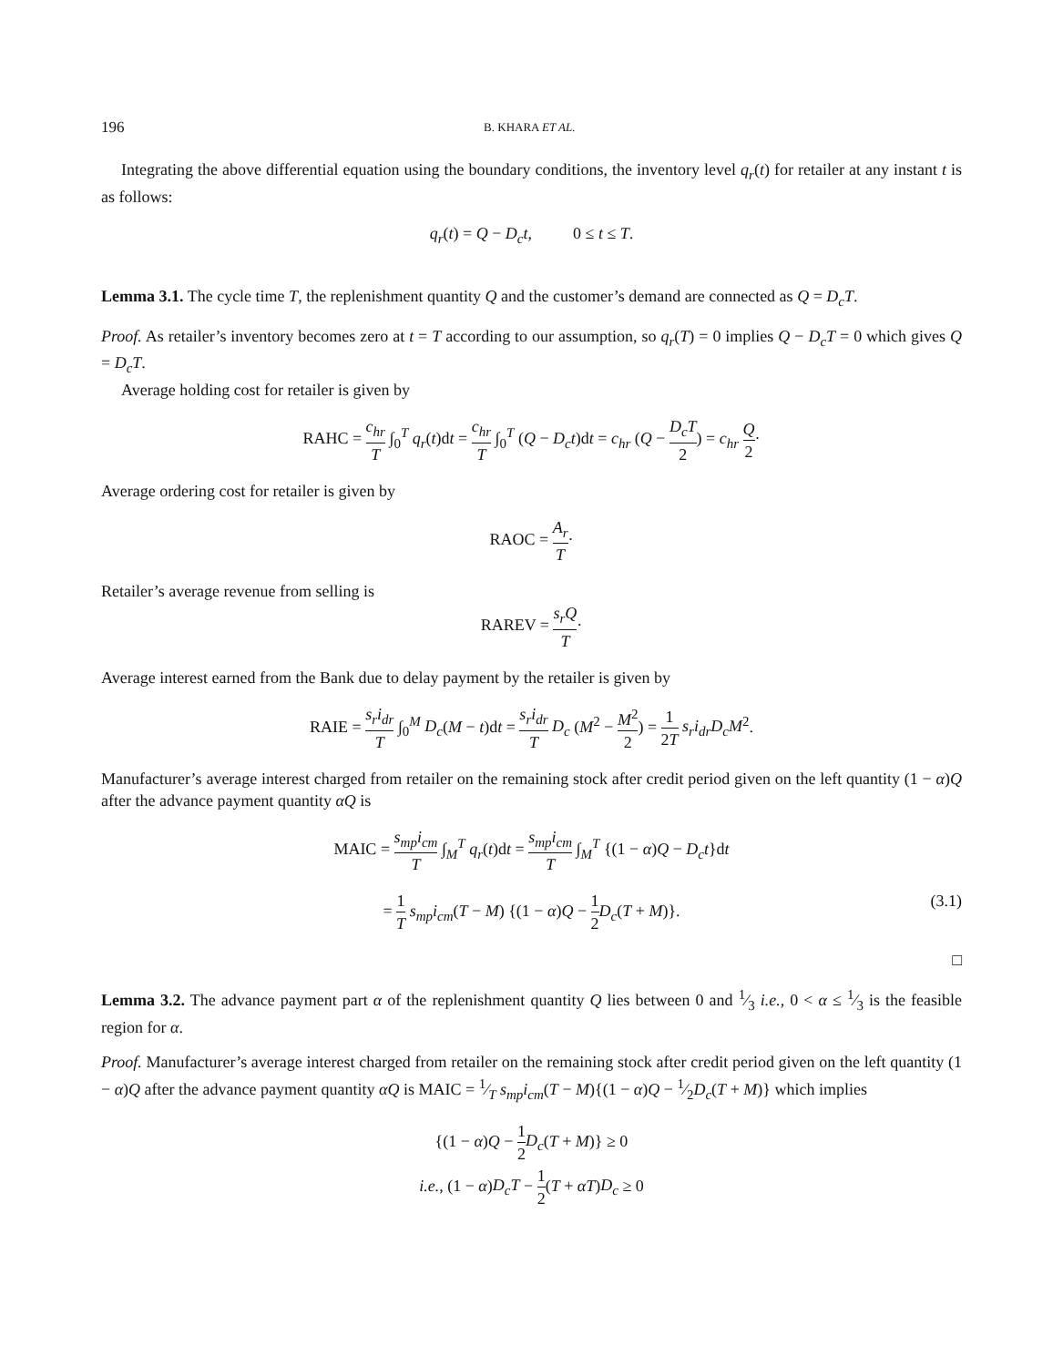196 B. KHARA ET AL.
Integrating the above differential equation using the boundary conditions, the inventory level q<sub>r</sub>(t) for retailer at any instant t is as follows:
q<sub>r</sub>(t) = Q − D<sub>c</sub>t, 0 ≤ t ≤ T.
Lemma 3.1. The cycle time T, the replenishment quantity Q and the customer’s demand are connected as Q = D<sub>c</sub>T.
Proof. As retailer’s inventory becomes zero at t = T according to our assumption, so q<sub>r</sub>(T) = 0 implies Q − D<sub>c</sub>T = 0 which gives Q = D<sub>c</sub>T.
Average holding cost for retailer is given by
RAHC = c<sub>hr</sub> T ∫<sub>0</sub><sup>T</sup> q<sub>r</sub>(t)dt = c<sub>hr</sub> T ∫<sub>0</sub><sup>T</sup> (Q − D<sub>c</sub>t)dt = c<sub>hr</sub> (Q − D<sub>c</sub>T 2) = c<sub>hr</sub> Q 2·
Average ordering cost for retailer is given by
RAOC = A<sub>r</sub> T·
Retailer’s average revenue from selling is
RAREV = s<sub>r</sub>Q T·
Average interest earned from the Bank due to delay payment by the retailer is given by
RAIE = s<sub>r</sub>i<sub>dr</sub> T ∫<sub>0</sub><sup>M</sup> D<sub>c</sub>(M − t)dt = s<sub>r</sub>i<sub>dr</sub> T D<sub>c</sub> (M<sup>2</sup> − M<sup>2</sup> 2) = 1 2T s<sub>r</sub>i<sub>dr</sub>D<sub>c</sub>M<sup>2</sup>.
Manufacturer’s average interest charged from retailer on the remaining stock after credit period given on the left quantity (1 − α)Q after the advance payment quantity αQ is
MAIC = s<sub>mp</sub>i<sub>cm</sub> T ∫<sub>M</sub><sup>T</sup> q<sub>r</sub>(t)dt = s<sub>mp</sub>i<sub>cm</sub> T ∫<sub>M</sub><sup>T</sup> {(1 − α)Q − D<sub>c</sub>t}dt
= 1 T s<sub>mp</sub>i<sub>cm</sub>(T − M) {(1 − α)Q − 1 2 D<sub>c</sub>(T + M)}. (3.1)
□
Lemma 3.2. The advance payment part α of the replenishment quantity Q lies between 0 and 1⁄3 i.e., 0 < α ≤ 1⁄3 is the feasible region for α.
Proof. Manufacturer’s average interest charged from retailer on the remaining stock after credit period given on the left quantity (1 − α)Q after the advance payment quantity αQ is MAIC = 1⁄T s<sub>mp</sub>i<sub>cm</sub>(T − M){(1 − α)Q − 1⁄2D<sub>c</sub>(T + M)} which implies
{(1 − α)Q − 1 2 D<sub>c</sub>(T + M)} ≥ 0
i.e., (1 − α)D<sub>c</sub>T − 1 2(T + αT)D<sub>c</sub> ≥ 0